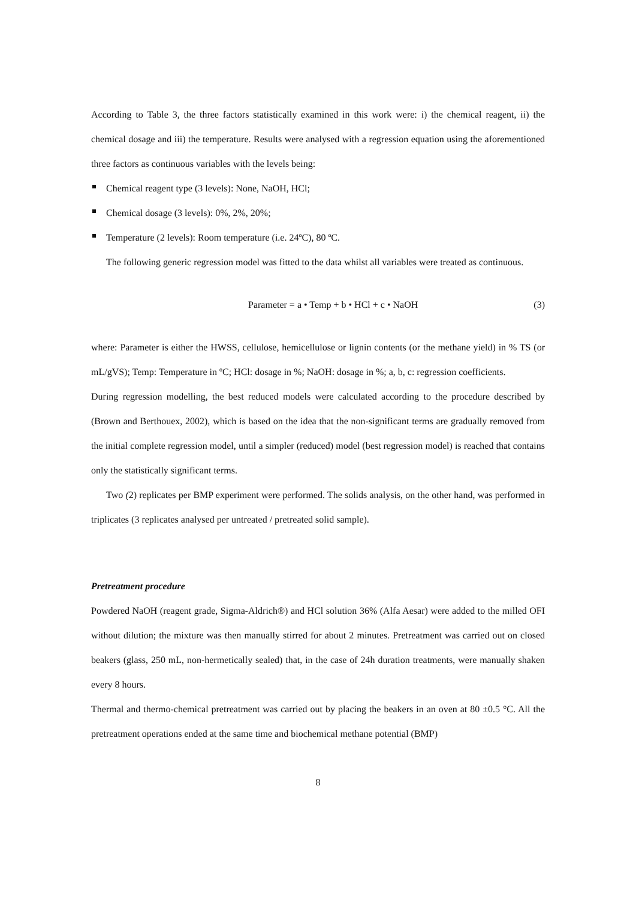According to Table 3, the three factors statistically examined in this work were: i) the chemical reagent, ii) the chemical dosage and iii) the temperature. Results were analysed with a regression equation using the aforementioned three factors as continuous variables with the levels being:
Chemical reagent type (3 levels): None, NaOH, HCl;
Chemical dosage (3 levels): 0%, 2%, 20%;
Temperature (2 levels): Room temperature (i.e. 24ºC), 80 ºC.
The following generic regression model was fitted to the data whilst all variables were treated as continuous.
Parameter = a • Temp + b • HCl + c • NaOH (3)
where: Parameter is either the HWSS, cellulose, hemicellulose or lignin contents (or the methane yield) in % TS (or mL/gVS); Temp: Temperature in ºC; HCl: dosage in %; NaOH: dosage in %; a, b, c: regression coefficients.
During regression modelling, the best reduced models were calculated according to the procedure described by (Brown and Berthouex, 2002), which is based on the idea that the non-significant terms are gradually removed from the initial complete regression model, until a simpler (reduced) model (best regression model) is reached that contains only the statistically significant terms.
Two (2) replicates per BMP experiment were performed. The solids analysis, on the other hand, was performed in triplicates (3 replicates analysed per untreated / pretreated solid sample).
Pretreatment procedure
Powdered NaOH (reagent grade, Sigma-Aldrich®) and HCl solution 36% (Alfa Aesar) were added to the milled OFI without dilution; the mixture was then manually stirred for about 2 minutes. Pretreatment was carried out on closed beakers (glass, 250 mL, non-hermetically sealed) that, in the case of 24h duration treatments, were manually shaken every 8 hours.
Thermal and thermo-chemical pretreatment was carried out by placing the beakers in an oven at 80 ±0.5 °C. All the pretreatment operations ended at the same time and biochemical methane potential (BMP)
8